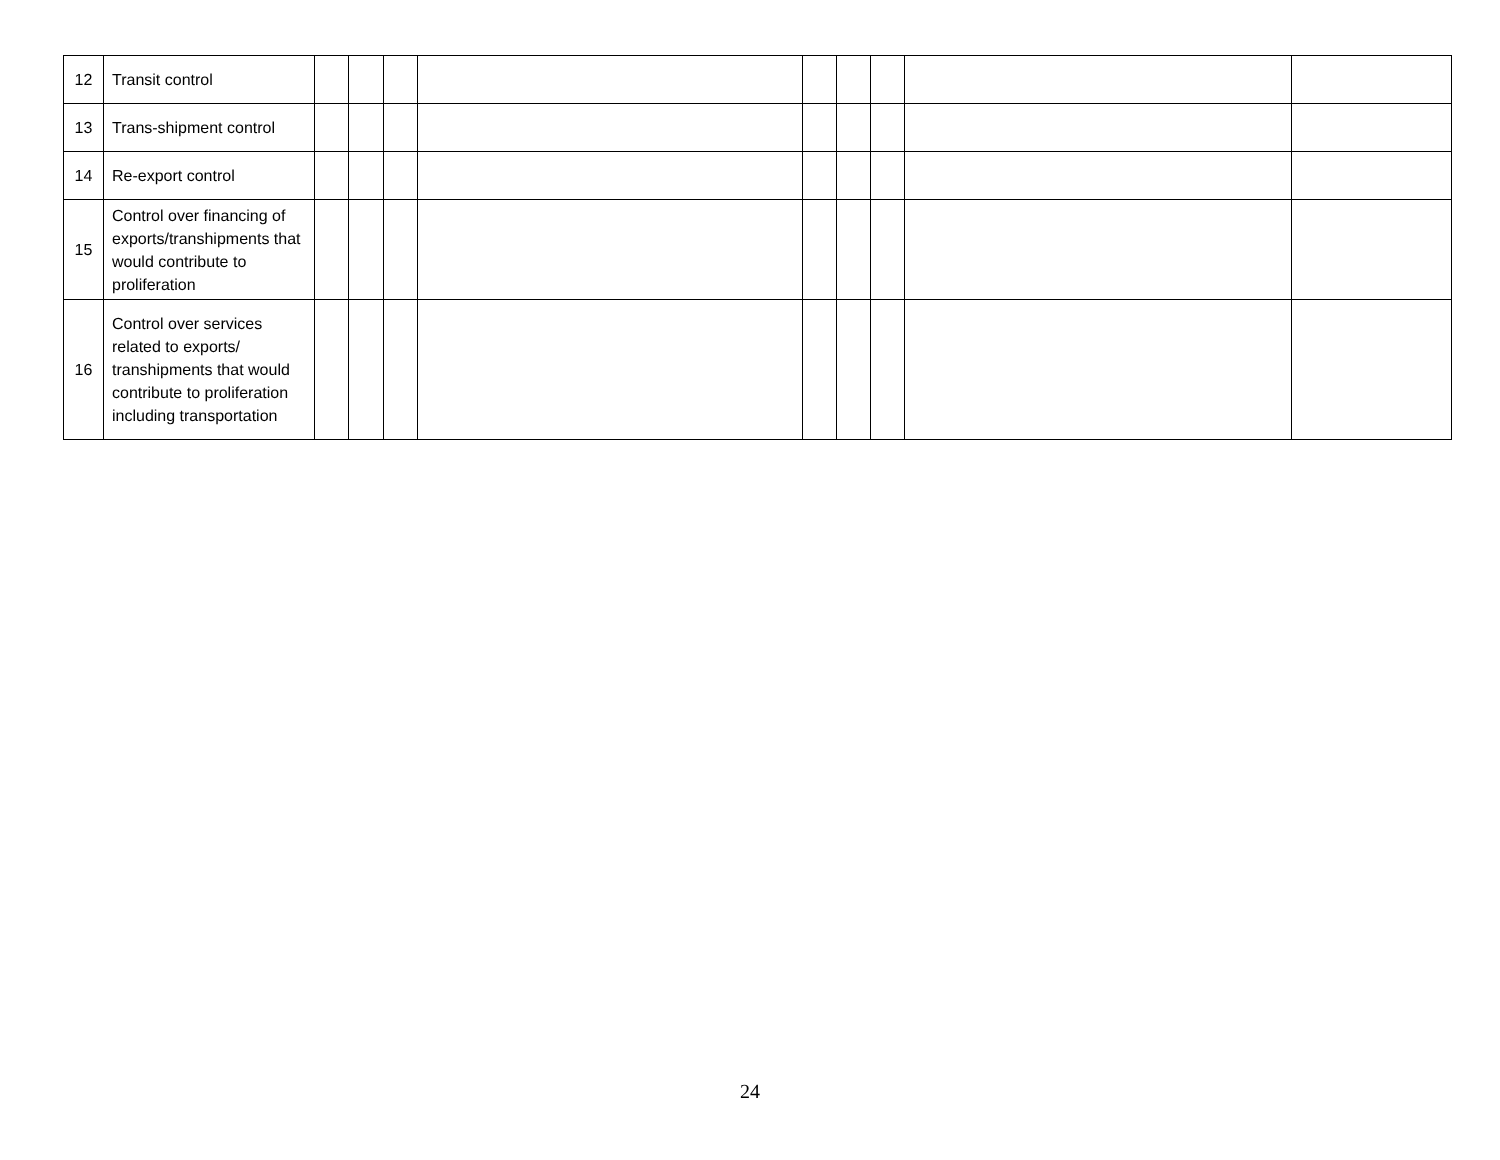| 12 | Transit control | | | | | | | | | |
| 13 | Trans-shipment control | | | | | | | | | |
| 14 | Re-export control | | | | | | | | | |
| 15 | Control over financing of exports/transhipments that would contribute to proliferation | | | | | | | | | |
| 16 | Control over services related to exports/ transhipments that would contribute to proliferation including transportation | | | | | | | | | |
24